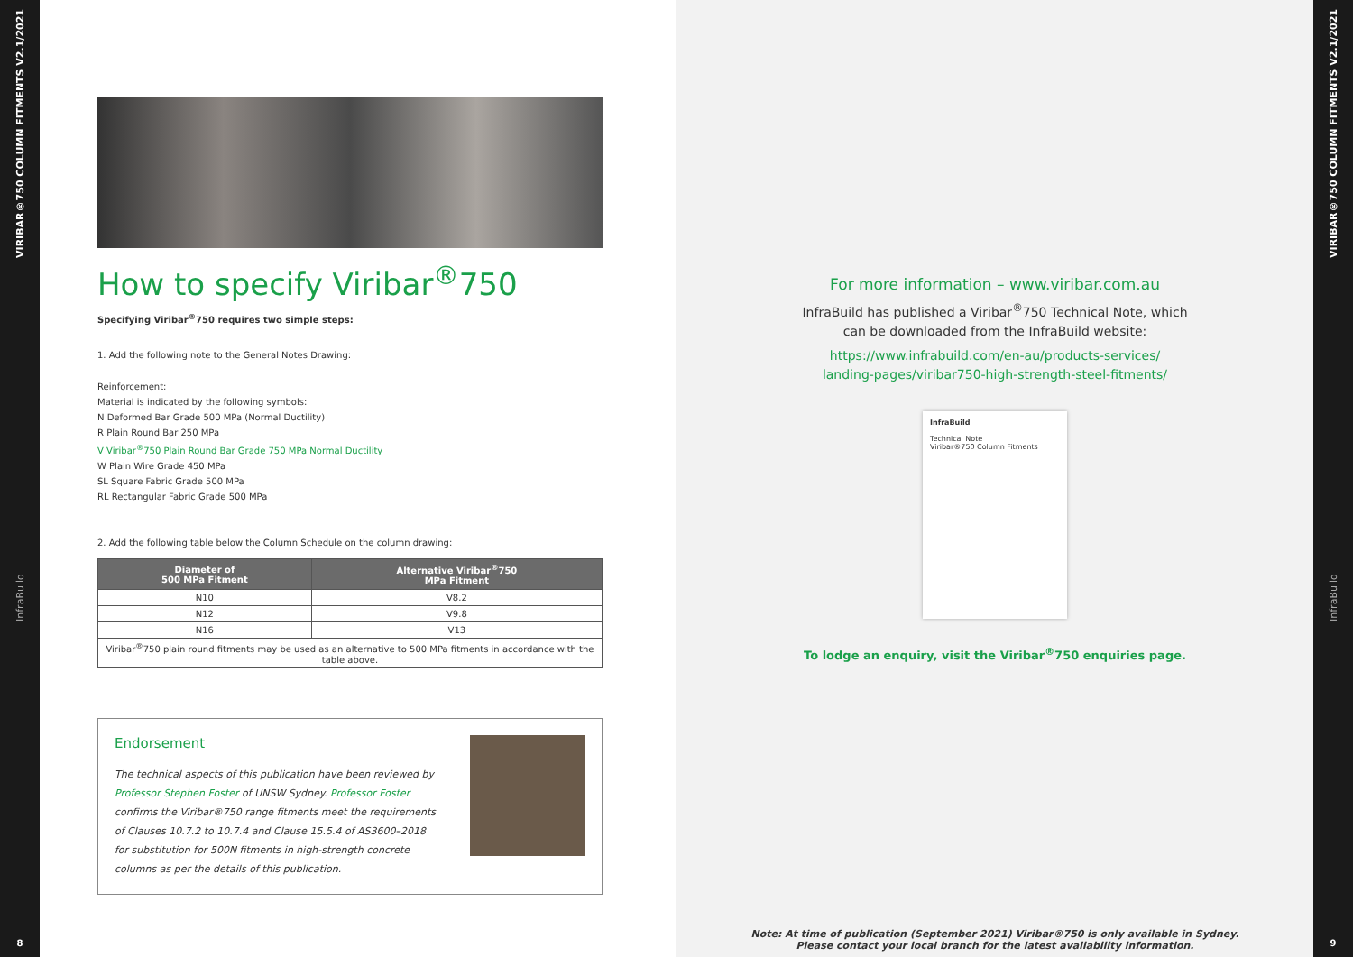VIRIBAR®750 COLUMN FITMENTS V2.1/2021
InfraBuild
8
How to specify Viribar<sup>®</sup>750
Specifying Viribar<sup>®</sup>750 requires two simple steps:
1. Add the following note to the General Notes Drawing:
Reinforcement:
Material is indicated by the following symbols:
N Deformed Bar Grade 500 MPa (Normal Ductility)
R Plain Round Bar 250 MPa
V Viribar<sup>®</sup>750 Plain Round Bar Grade 750 MPa Normal Ductility
W Plain Wire Grade 450 MPa
SL Square Fabric Grade 500 MPa
RL Rectangular Fabric Grade 500 MPa
2. Add the following table below the Column Schedule on the column drawing:
| Diameter of 500 MPa Fitment | Alternative Viribar<sup>®</sup>750 MPa Fitment |
| --- | --- |
| N10 | V8.2 |
| N12 | V9.8 |
| N16 | V13 |
| Viribar<sup>®</sup>750 plain round fitments may be used as an alternative to 500 MPa fitments in accordance with the table above. | |
Endorsement
The technical aspects of this publication have been reviewed by Professor Stephen Foster of UNSW Sydney. Professor Foster confirms the Viribar®750 range fitments meet the requirements of Clauses 10.7.2 to 10.7.4 and Clause 15.5.4 of AS3600–2018 for substitution for 500N fitments in high-strength concrete columns as per the details of this publication.
For more information – www.viribar.com.au
InfraBuild has published a Viribar<sup>®</sup>750 Technical Note, which
can be downloaded from the InfraBuild website:
https://www.infrabuild.com/en-au/products-services/
landing-pages/viribar750-high-strength-steel-fitments/
InfraBuild
Technical Note
Viribar®750 Column Fitments
To lodge an enquiry, visit the Viribar<sup>®</sup>750 enquiries page.
Note: At time of publication (September 2021) Viribar®750 is only available in Sydney.
Please contact your local branch for the latest availability information.
VIRIBAR®750 COLUMN FITMENTS V2.1/2021
InfraBuild
9